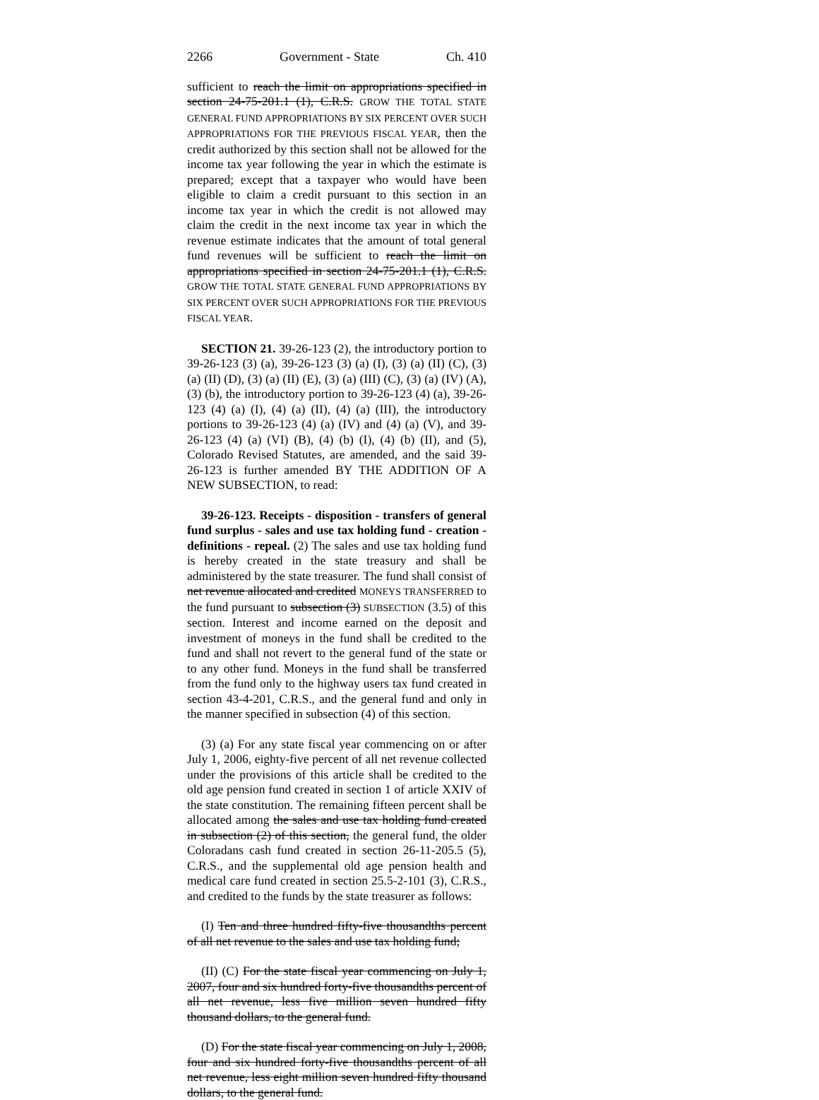2266 Government - State Ch. 410
sufficient to reach the limit on appropriations specified in section 24-75-201.1 (1), C.R.S. GROW THE TOTAL STATE GENERAL FUND APPROPRIATIONS BY SIX PERCENT OVER SUCH APPROPRIATIONS FOR THE PREVIOUS FISCAL YEAR, then the credit authorized by this section shall not be allowed for the income tax year following the year in which the estimate is prepared; except that a taxpayer who would have been eligible to claim a credit pursuant to this section in an income tax year in which the credit is not allowed may claim the credit in the next income tax year in which the revenue estimate indicates that the amount of total general fund revenues will be sufficient to reach the limit on appropriations specified in section 24-75-201.1 (1), C.R.S. GROW THE TOTAL STATE GENERAL FUND APPROPRIATIONS BY SIX PERCENT OVER SUCH APPROPRIATIONS FOR THE PREVIOUS FISCAL YEAR.
SECTION 21. 39-26-123 (2), the introductory portion to 39-26-123 (3) (a), 39-26-123 (3) (a) (I), (3) (a) (II) (C), (3) (a) (II) (D), (3) (a) (II) (E), (3) (a) (III) (C), (3) (a) (IV) (A), (3) (b), the introductory portion to 39-26-123 (4) (a), 39-26-123 (4) (a) (I), (4) (a) (II), (4) (a) (III), the introductory portions to 39-26-123 (4) (a) (IV) and (4) (a) (V), and 39-26-123 (4) (a) (VI) (B), (4) (b) (I), (4) (b) (II), and (5), Colorado Revised Statutes, are amended, and the said 39-26-123 is further amended BY THE ADDITION OF A NEW SUBSECTION, to read:
39-26-123. Receipts - disposition - transfers of general fund surplus - sales and use tax holding fund - creation - definitions - repeal. (2) The sales and use tax holding fund is hereby created in the state treasury and shall be administered by the state treasurer. The fund shall consist of net revenue allocated and credited MONEYS TRANSFERRED to the fund pursuant to subsection (3) SUBSECTION (3.5) of this section. Interest and income earned on the deposit and investment of moneys in the fund shall be credited to the fund and shall not revert to the general fund of the state or to any other fund. Moneys in the fund shall be transferred from the fund only to the highway users tax fund created in section 43-4-201, C.R.S., and the general fund and only in the manner specified in subsection (4) of this section.
(3) (a) For any state fiscal year commencing on or after July 1, 2006, eighty-five percent of all net revenue collected under the provisions of this article shall be credited to the old age pension fund created in section 1 of article XXIV of the state constitution. The remaining fifteen percent shall be allocated among the sales and use tax holding fund created in subsection (2) of this section, the general fund, the older Coloradans cash fund created in section 26-11-205.5 (5), C.R.S., and the supplemental old age pension health and medical care fund created in section 25.5-2-101 (3), C.R.S., and credited to the funds by the state treasurer as follows:
(I) Ten and three hundred fifty-five thousandths percent of all net revenue to the sales and use tax holding fund;
(II) (C) For the state fiscal year commencing on July 1, 2007, four and six hundred forty-five thousandths percent of all net revenue, less five million seven hundred fifty thousand dollars, to the general fund.
(D) For the state fiscal year commencing on July 1, 2008, four and six hundred forty-five thousandths percent of all net revenue, less eight million seven hundred fifty thousand dollars, to the general fund.